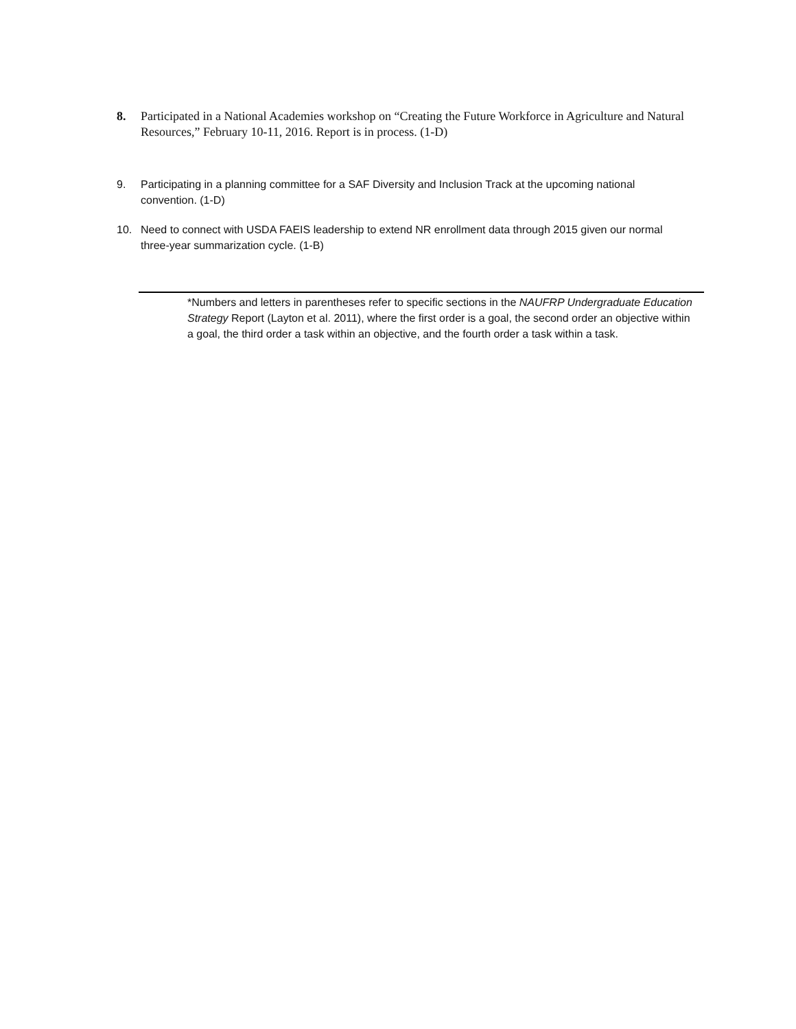8. Participated in a National Academies workshop on “Creating the Future Workforce in Agriculture and Natural Resources,” February 10-11, 2016. Report is in process. (1-D)
9. Participating in a planning committee for a SAF Diversity and Inclusion Track at the upcoming national convention. (1-D)
10. Need to connect with USDA FAEIS leadership to extend NR enrollment data through 2015 given our normal three-year summarization cycle. (1-B)
*Numbers and letters in parentheses refer to specific sections in the NAUFRP Undergraduate Education Strategy Report (Layton et al. 2011), where the first order is a goal, the second order an objective within a goal, the third order a task within an objective, and the fourth order a task within a task.